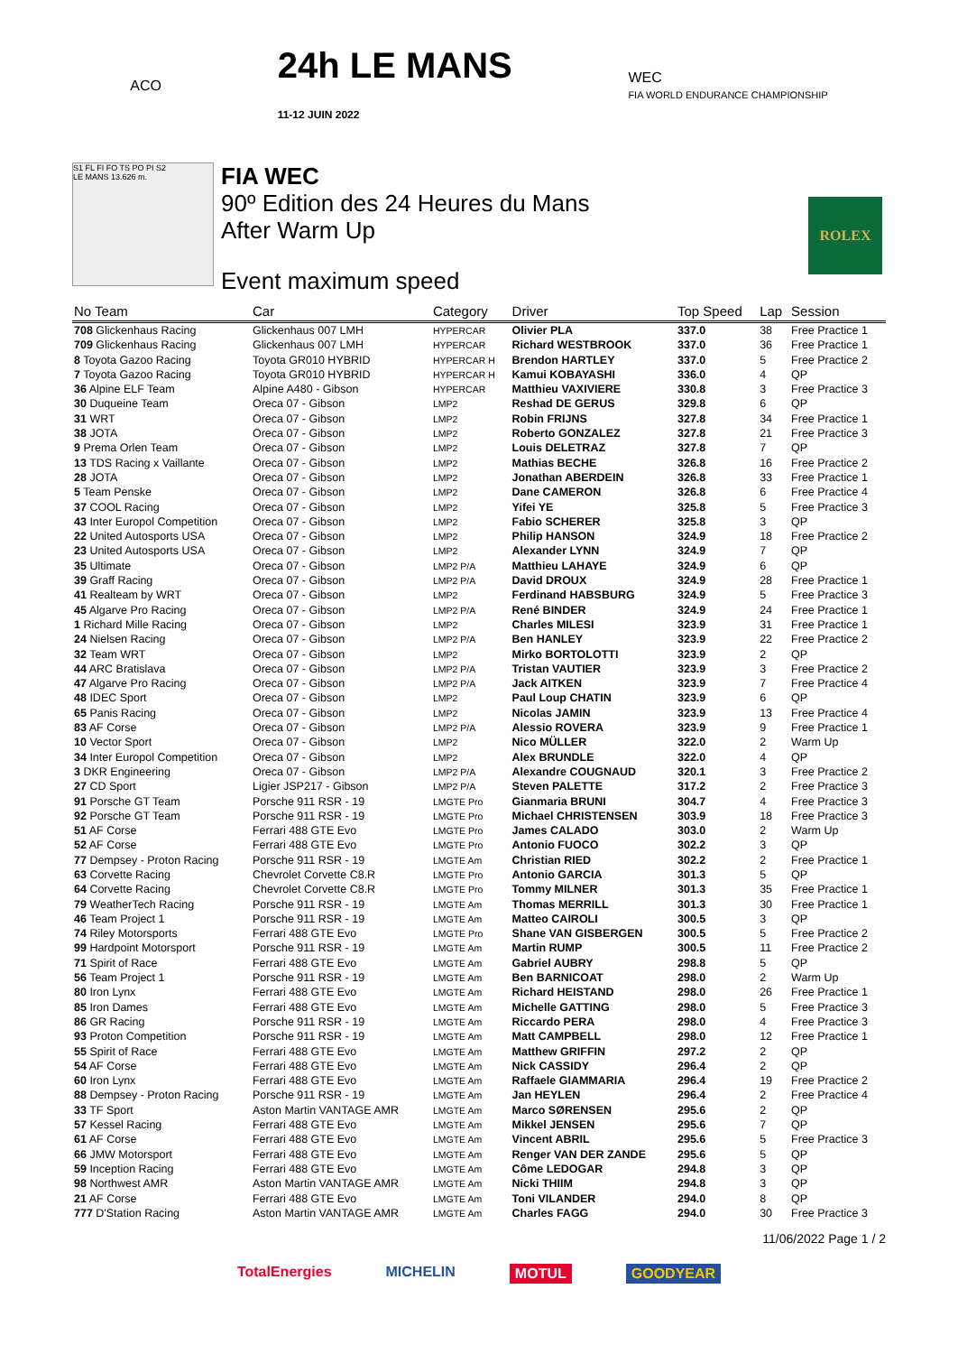ACO
24h LE MANS
11-12 JUIN 2022
WEC
FIA WORLD ENDURANCE CHAMPIONSHIP
S1 FL FI FO TS PO PI S2
LE MANS 13.626 m.
FIA WEC
90º Edition des 24 Heures du Mans
After Warm Up
Event maximum speed
ROLEX
| No Team | Car | Category | Driver | Top Speed | Lap | Session |
| --- | --- | --- | --- | --- | --- | --- |
| 708 Glickenhaus Racing | Glickenhaus 007 LMH | HYPERCAR | Olivier PLA | 337.0 | 38 | Free Practice 1 |
| 709 Glickenhaus Racing | Glickenhaus 007 LMH | HYPERCAR | Richard WESTBROOK | 337.0 | 36 | Free Practice 1 |
| 8 Toyota Gazoo Racing | Toyota GR010 HYBRID | HYPERCAR H | Brendon HARTLEY | 337.0 | 5 | Free Practice 2 |
| 7 Toyota Gazoo Racing | Toyota GR010 HYBRID | HYPERCAR H | Kamui KOBAYASHI | 336.0 | 4 | QP |
| 36 Alpine ELF Team | Alpine A480 - Gibson | HYPERCAR | Matthieu VAXIVIERE | 330.8 | 3 | Free Practice 3 |
| 30 Duqueine Team | Oreca 07 - Gibson | LMP2 | Reshad DE GERUS | 329.8 | 6 | QP |
| 31 WRT | Oreca 07 - Gibson | LMP2 | Robin FRIJNS | 327.8 | 34 | Free Practice 1 |
| 38 JOTA | Oreca 07 - Gibson | LMP2 | Roberto GONZALEZ | 327.8 | 21 | Free Practice 3 |
| 9 Prema Orlen Team | Oreca 07 - Gibson | LMP2 | Louis DELETRAZ | 327.8 | 7 | QP |
| 13 TDS Racing x Vaillante | Oreca 07 - Gibson | LMP2 | Mathias BECHE | 326.8 | 16 | Free Practice 2 |
| 28 JOTA | Oreca 07 - Gibson | LMP2 | Jonathan ABERDEIN | 326.8 | 33 | Free Practice 1 |
| 5 Team Penske | Oreca 07 - Gibson | LMP2 | Dane CAMERON | 326.8 | 6 | Free Practice 4 |
| 37 COOL Racing | Oreca 07 - Gibson | LMP2 | Yifei YE | 325.8 | 5 | Free Practice 3 |
| 43 Inter Europol Competition | Oreca 07 - Gibson | LMP2 | Fabio SCHERER | 325.8 | 3 | QP |
| 22 United Autosports USA | Oreca 07 - Gibson | LMP2 | Philip HANSON | 324.9 | 18 | Free Practice 2 |
| 23 United Autosports USA | Oreca 07 - Gibson | LMP2 | Alexander LYNN | 324.9 | 7 | QP |
| 35 Ultimate | Oreca 07 - Gibson | LMP2 P/A | Matthieu LAHAYE | 324.9 | 6 | QP |
| 39 Graff Racing | Oreca 07 - Gibson | LMP2 P/A | David DROUX | 324.9 | 28 | Free Practice 1 |
| 41 Realteam by WRT | Oreca 07 - Gibson | LMP2 | Ferdinand HABSBURG | 324.9 | 5 | Free Practice 3 |
| 45 Algarve Pro Racing | Oreca 07 - Gibson | LMP2 P/A | René BINDER | 324.9 | 24 | Free Practice 1 |
| 1 Richard Mille Racing | Oreca 07 - Gibson | LMP2 | Charles MILESI | 323.9 | 31 | Free Practice 1 |
| 24 Nielsen Racing | Oreca 07 - Gibson | LMP2 P/A | Ben HANLEY | 323.9 | 22 | Free Practice 2 |
| 32 Team WRT | Oreca 07 - Gibson | LMP2 | Mirko BORTOLOTTI | 323.9 | 2 | QP |
| 44 ARC Bratislava | Oreca 07 - Gibson | LMP2 P/A | Tristan VAUTIER | 323.9 | 3 | Free Practice 2 |
| 47 Algarve Pro Racing | Oreca 07 - Gibson | LMP2 P/A | Jack AITKEN | 323.9 | 7 | Free Practice 4 |
| 48 IDEC Sport | Oreca 07 - Gibson | LMP2 | Paul Loup CHATIN | 323.9 | 6 | QP |
| 65 Panis Racing | Oreca 07 - Gibson | LMP2 | Nicolas JAMIN | 323.9 | 13 | Free Practice 4 |
| 83 AF Corse | Oreca 07 - Gibson | LMP2 P/A | Alessio ROVERA | 323.9 | 9 | Free Practice 1 |
| 10 Vector Sport | Oreca 07 - Gibson | LMP2 | Nico MÜLLER | 322.0 | 2 | Warm Up |
| 34 Inter Europol Competition | Oreca 07 - Gibson | LMP2 | Alex BRUNDLE | 322.0 | 4 | QP |
| 3 DKR Engineering | Oreca 07 - Gibson | LMP2 P/A | Alexandre COUGNAUD | 320.1 | 3 | Free Practice 2 |
| 27 CD Sport | Ligier JSP217 - Gibson | LMP2 P/A | Steven PALETTE | 317.2 | 2 | Free Practice 3 |
| 91 Porsche GT Team | Porsche 911 RSR - 19 | LMGTE Pro | Gianmaria BRUNI | 304.7 | 4 | Free Practice 3 |
| 92 Porsche GT Team | Porsche 911 RSR - 19 | LMGTE Pro | Michael CHRISTENSEN | 303.9 | 18 | Free Practice 3 |
| 51 AF Corse | Ferrari 488 GTE Evo | LMGTE Pro | James CALADO | 303.0 | 2 | Warm Up |
| 52 AF Corse | Ferrari 488 GTE Evo | LMGTE Pro | Antonio FUOCO | 302.2 | 3 | QP |
| 77 Dempsey - Proton Racing | Porsche 911 RSR - 19 | LMGTE Am | Christian RIED | 302.2 | 2 | Free Practice 1 |
| 63 Corvette Racing | Chevrolet Corvette C8.R | LMGTE Pro | Antonio GARCIA | 301.3 | 5 | QP |
| 64 Corvette Racing | Chevrolet Corvette C8.R | LMGTE Pro | Tommy MILNER | 301.3 | 35 | Free Practice 1 |
| 79 WeatherTech Racing | Porsche 911 RSR - 19 | LMGTE Am | Thomas MERRILL | 301.3 | 30 | Free Practice 1 |
| 46 Team Project 1 | Porsche 911 RSR - 19 | LMGTE Am | Matteo CAIROLI | 300.5 | 3 | QP |
| 74 Riley Motorsports | Ferrari 488 GTE Evo | LMGTE Pro | Shane VAN GISBERGEN | 300.5 | 5 | Free Practice 2 |
| 99 Hardpoint Motorsport | Porsche 911 RSR - 19 | LMGTE Am | Martin RUMP | 300.5 | 11 | Free Practice 2 |
| 71 Spirit of Race | Ferrari 488 GTE Evo | LMGTE Am | Gabriel AUBRY | 298.8 | 5 | QP |
| 56 Team Project 1 | Porsche 911 RSR - 19 | LMGTE Am | Ben BARNICOAT | 298.0 | 2 | Warm Up |
| 80 Iron Lynx | Ferrari 488 GTE Evo | LMGTE Am | Richard HEISTAND | 298.0 | 26 | Free Practice 1 |
| 85 Iron Dames | Ferrari 488 GTE Evo | LMGTE Am | Michelle GATTING | 298.0 | 5 | Free Practice 3 |
| 86 GR Racing | Porsche 911 RSR - 19 | LMGTE Am | Riccardo PERA | 298.0 | 4 | Free Practice 3 |
| 93 Proton Competition | Porsche 911 RSR - 19 | LMGTE Am | Matt CAMPBELL | 298.0 | 12 | Free Practice 1 |
| 55 Spirit of Race | Ferrari 488 GTE Evo | LMGTE Am | Matthew GRIFFIN | 297.2 | 2 | QP |
| 54 AF Corse | Ferrari 488 GTE Evo | LMGTE Am | Nick CASSIDY | 296.4 | 2 | QP |
| 60 Iron Lynx | Ferrari 488 GTE Evo | LMGTE Am | Raffaele GIAMMARIA | 296.4 | 19 | Free Practice 2 |
| 88 Dempsey - Proton Racing | Porsche 911 RSR - 19 | LMGTE Am | Jan HEYLEN | 296.4 | 2 | Free Practice 4 |
| 33 TF Sport | Aston Martin VANTAGE AMR | LMGTE Am | Marco SØRENSEN | 295.6 | 2 | QP |
| 57 Kessel Racing | Ferrari 488 GTE Evo | LMGTE Am | Mikkel JENSEN | 295.6 | 7 | QP |
| 61 AF Corse | Ferrari 488 GTE Evo | LMGTE Am | Vincent ABRIL | 295.6 | 5 | Free Practice 3 |
| 66 JMW Motorsport | Ferrari 488 GTE Evo | LMGTE Am | Renger VAN DER ZANDE | 295.6 | 5 | QP |
| 59 Inception Racing | Ferrari 488 GTE Evo | LMGTE Am | Côme LEDOGAR | 294.8 | 3 | QP |
| 98 Northwest AMR | Aston Martin VANTAGE AMR | LMGTE Am | Nicki THIIM | 294.8 | 3 | QP |
| 21 AF Corse | Ferrari 488 GTE Evo | LMGTE Am | Toni VILANDER | 294.0 | 8 | QP |
| 777 D'Station Racing | Aston Martin VANTAGE AMR | LMGTE Am | Charles FAGG | 294.0 | 30 | Free Practice 3 |
11/06/2022 Page 1 / 2
TotalEnergies MICHELIN MOTUL GOODYEAR